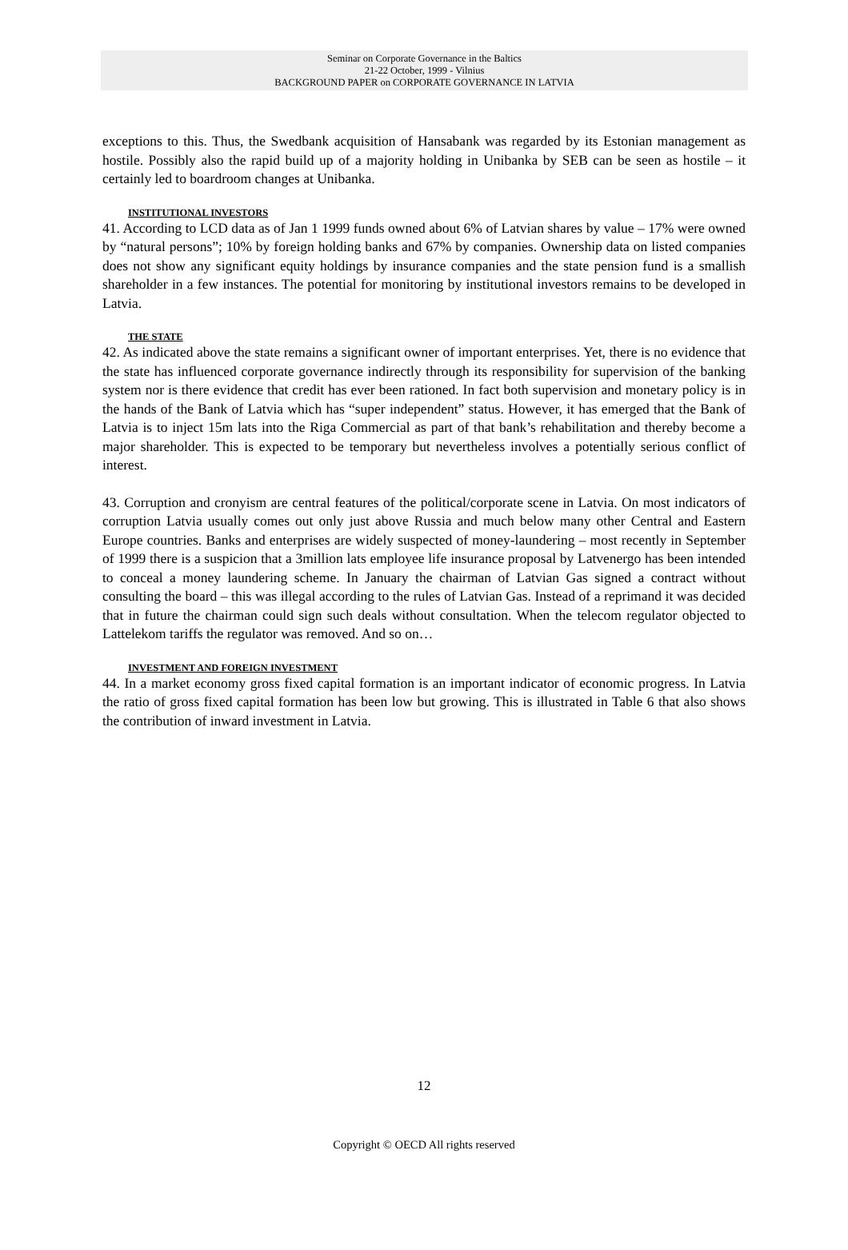Seminar on Corporate Governance in the Baltics
21-22 October, 1999 - Vilnius
BACKGROUND PAPER on CORPORATE GOVERNANCE IN LATVIA
exceptions to this. Thus, the Swedbank acquisition of Hansabank was regarded by its Estonian management as hostile. Possibly also the rapid build up of a majority holding in Unibanka by SEB can be seen as hostile – it certainly led to boardroom changes at Unibanka.
INSTITUTIONAL INVESTORS
41. According to LCD data as of Jan 1 1999 funds owned about 6% of Latvian shares by value – 17% were owned by “natural persons”; 10% by foreign holding banks and 67% by companies. Ownership data on listed companies does not show any significant equity holdings by insurance companies and the state pension fund is a smallish shareholder in a few instances. The potential for monitoring by institutional investors remains to be developed in Latvia.
THE STATE
42. As indicated above the state remains a significant owner of important enterprises. Yet, there is no evidence that the state has influenced corporate governance indirectly through its responsibility for supervision of the banking system nor is there evidence that credit has ever been rationed. In fact both supervision and monetary policy is in the hands of the Bank of Latvia which has “super independent” status. However, it has emerged that the Bank of Latvia is to inject 15m lats into the Riga Commercial as part of that bank’s rehabilitation and thereby become a major shareholder. This is expected to be temporary but nevertheless involves a potentially serious conflict of interest.
43. Corruption and cronyism are central features of the political/corporate scene in Latvia. On most indicators of corruption Latvia usually comes out only just above Russia and much below many other Central and Eastern Europe countries. Banks and enterprises are widely suspected of money-laundering – most recently in September of 1999 there is a suspicion that a 3million lats employee life insurance proposal by Latvenergo has been intended to conceal a money laundering scheme. In January the chairman of Latvian Gas signed a contract without consulting the board – this was illegal according to the rules of Latvian Gas. Instead of a reprimand it was decided that in future the chairman could sign such deals without consultation. When the telecom regulator objected to Lattelekom tariffs the regulator was removed. And so on…
INVESTMENT AND FOREIGN INVESTMENT
44. In a market economy gross fixed capital formation is an important indicator of economic progress. In Latvia the ratio of gross fixed capital formation has been low but growing. This is illustrated in Table 6 that also shows the contribution of inward investment in Latvia.
12
Copyright © OECD All rights reserved